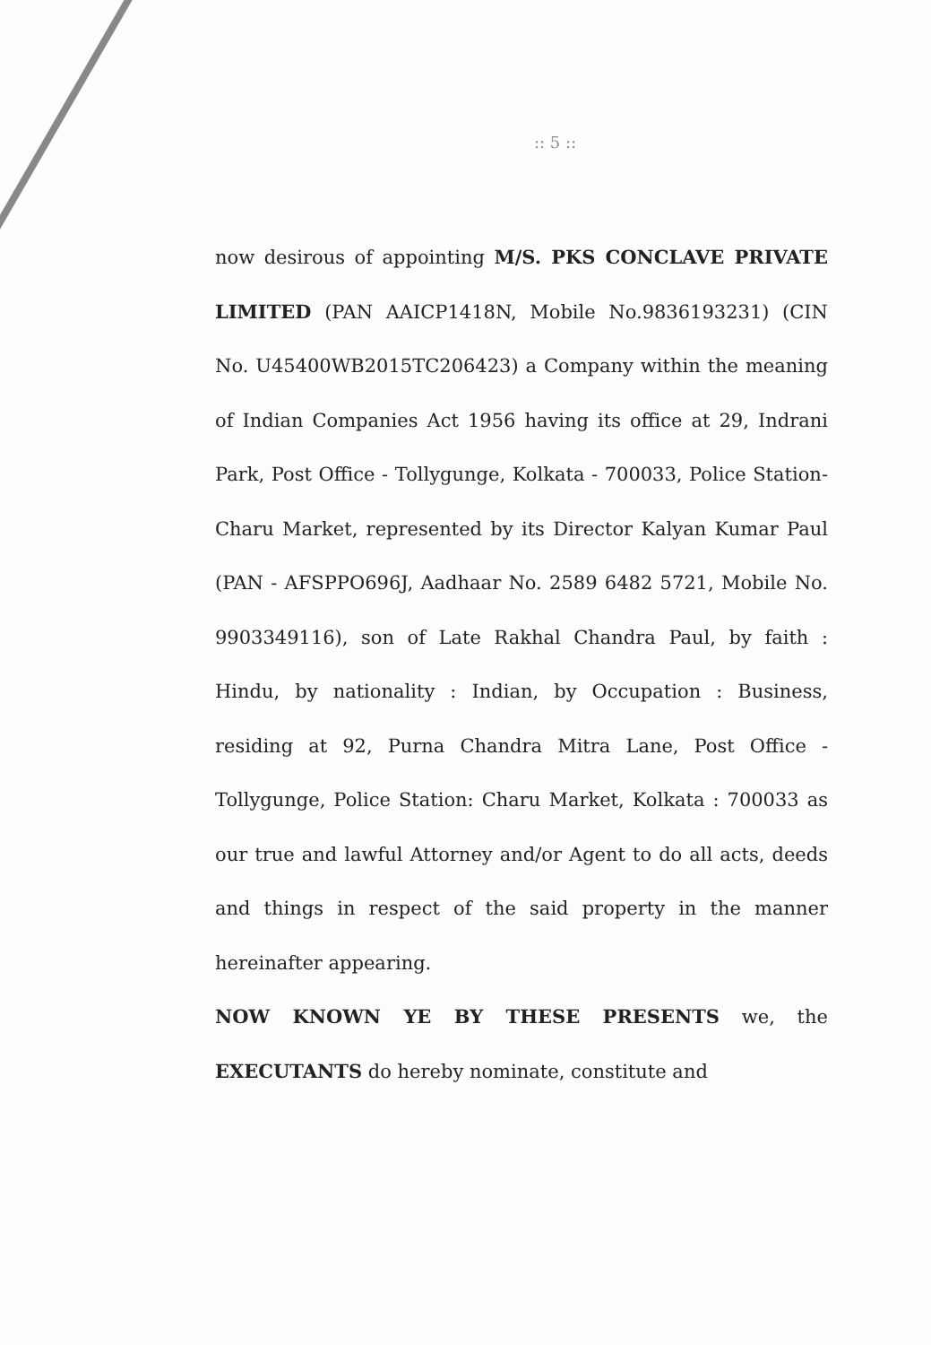:: 5 ::
now desirous of appointing M/S. PKS CONCLAVE PRIVATE LIMITED (PAN AAICP1418N, Mobile No.9836193231) (CIN No. U45400WB2015TC206423) a Company within the meaning of Indian Companies Act 1956 having its office at 29, Indrani Park, Post Office - Tollygunge, Kolkata - 700033, Police Station- Charu Market, represented by its Director Kalyan Kumar Paul (PAN - AFSPPO696J, Aadhaar No. 2589 6482 5721, Mobile No. 9903349116), son of Late Rakhal Chandra Paul, by faith : Hindu, by nationality : Indian, by Occupation : Business, residing at 92, Purna Chandra Mitra Lane, Post Office - Tollygunge, Police Station: Charu Market, Kolkata : 700033 as our true and lawful Attorney and/or Agent to do all acts, deeds and things in respect of the said property in the manner hereinafter appearing.
NOW KNOWN YE BY THESE PRESENTS we, the EXECUTANTS do hereby nominate, constitute and